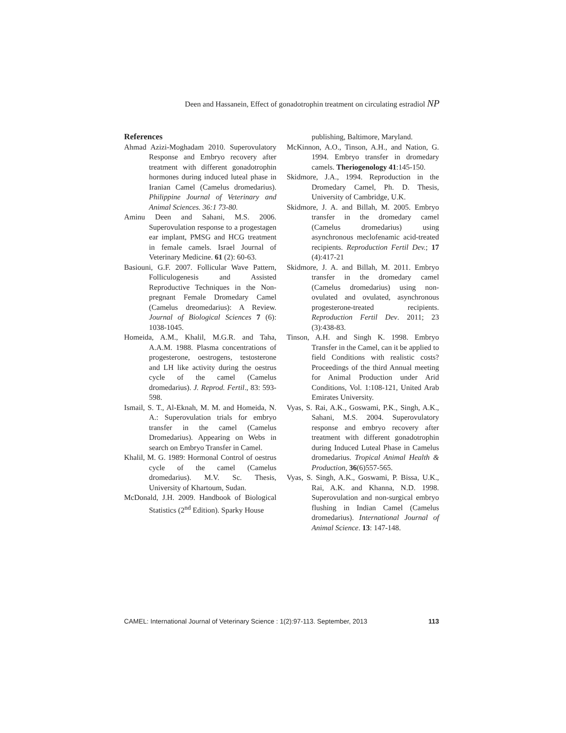Deen and Hassanein, Effect of gonadotrophin treatment on circulating estradiol NP
References
Ahmad Azizi-Moghadam 2010. Superovulatory Response and Embryo recovery after treatment with different gonadotrophin hormones during induced luteal phase in Iranian Camel (Camelus dromedarius). Philippine Journal of Veterinary and Animal Sciences. 36:1 73-80.
Aminu Deen and Sahani, M.S. 2006. Superovulation response to a progestagen ear implant, PMSG and HCG treatment in female camels. Israel Journal of Veterinary Medicine. 61 (2): 60-63.
Basiouni, G.F. 2007. Follicular Wave Pattern, Folliculogenesis and Assisted Reproductive Techniques in the Non-pregnant Female Dromedary Camel (Camelus dreomedarius): A Review. Journal of Biological Sciences 7 (6): 1038-1045.
Homeida, A.M., Khalil, M.G.R. and Taha, A.A.M. 1988. Plasma concentrations of progesterone, oestrogens, testosterone and LH like activity during the oestrus cycle of the camel (Camelus dromedarius). J. Reprod. Fertil., 83: 593-598.
Ismail, S. T., Al-Eknah, M. M. and Homeida, N. A.: Superovulation trials for embryo transfer in the camel (Camelus Dromedarius). Appearing on Webs in search on Embryo Transfer in Camel.
Khalil, M. G. 1989: Hormonal Control of oestrus cycle of the camel (Camelus dromedarius). M.V. Sc. Thesis, University of Khartoum, Sudan.
McDonald, J.H. 2009. Handbook of Biological Statistics (2<sup>nd</sup> Edition). Sparky House
publishing, Baltimore, Maryland.
McKinnon, A.O., Tinson, A.H., and Nation, G. 1994. Embryo transfer in dromedary camels. Theriogenology 41:145-150.
Skidmore, J.A., 1994. Reproduction in the Dromedary Camel, Ph. D. Thesis, University of Cambridge, U.K.
Skidmore, J. A. and Billah, M. 2005. Embryo transfer in the dromedary camel (Camelus dromedarius) using asynchronous meclofenamic acid-treated recipients. Reproduction Fertil Dev.; 17 (4):417-21
Skidmore, J. A. and Billah, M. 2011. Embryo transfer in the dromedary camel (Camelus dromedarius) using non-ovulated and ovulated, asynchronous progesterone-treated recipients. Reproduction Fertil Dev. 2011; 23 (3):438-83.
Tinson, A.H. and Singh K. 1998. Embryo Transfer in the Camel, can it be applied to field Conditions with realistic costs? Proceedings of the third Annual meeting for Animal Production under Arid Conditions, Vol. 1:108-121, United Arab Emirates University.
Vyas, S. Rai, A.K., Goswami, P.K., Singh, A.K., Sahani, M.S. 2004. Superovulatory response and embryo recovery after treatment with different gonadotrophin during Induced Luteal Phase in Camelus dromedarius. Tropical Animal Health & Production, 36(6)557-565.
Vyas, S. Singh, A.K., Goswami, P. Bissa, U.K., Rai, A.K. and Khanna, N.D. 1998. Superovulation and non-surgical embryo flushing in Indian Camel (Camelus dromedarius). International Journal of Animal Science. 13: 147-148.
CAMEL: International Journal of Veterinary Science : 1(2):97-113. September, 2013 113